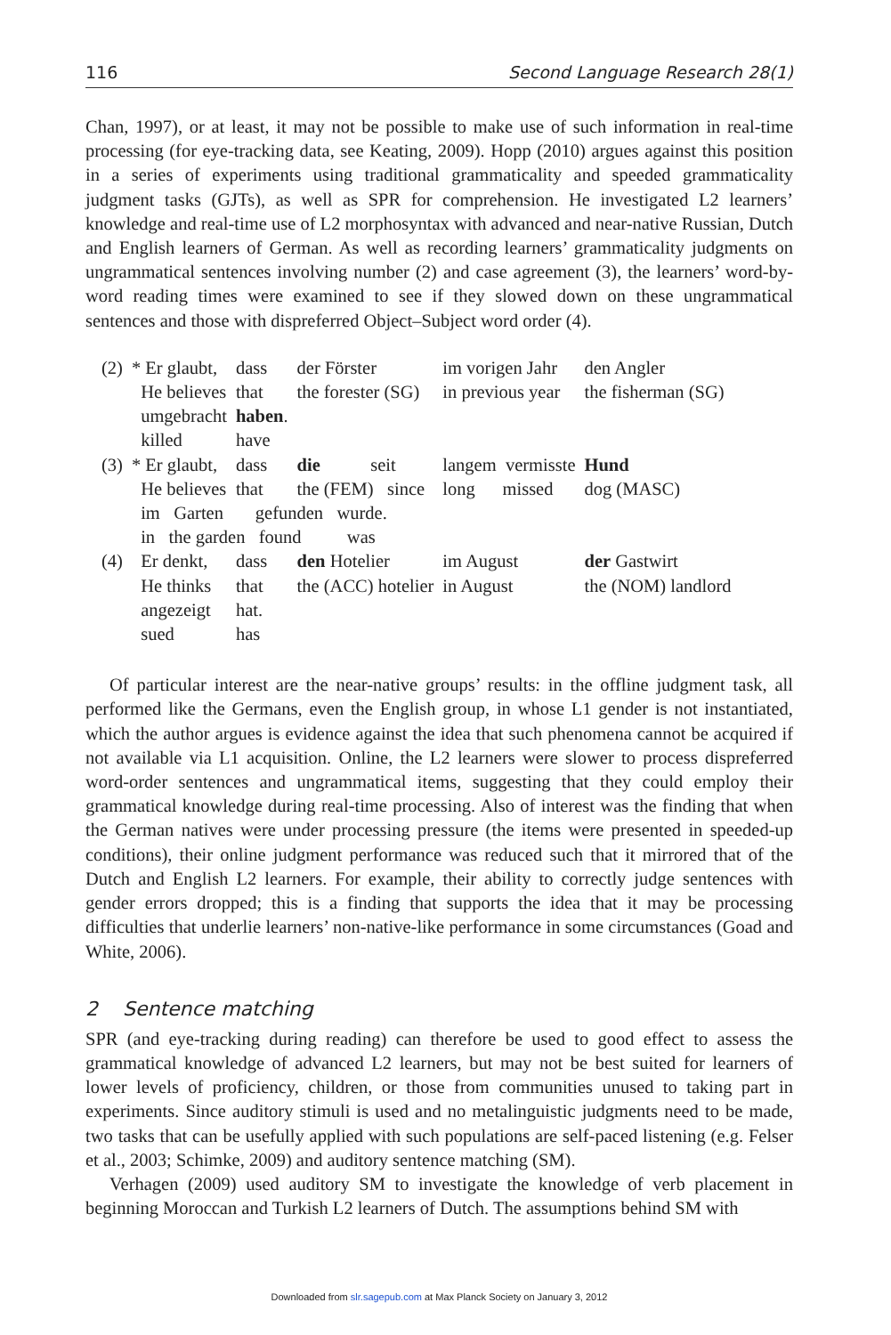116 Second Language Research 28(1)
Chan, 1997), or at least, it may not be possible to make use of such information in real-time processing (for eye-tracking data, see Keating, 2009). Hopp (2010) argues against this position in a series of experiments using traditional grammaticality and speeded grammaticality judgment tasks (GJTs), as well as SPR for comprehension. He investigated L2 learners’ knowledge and real-time use of L2 morphosyntax with advanced and near-native Russian, Dutch and English learners of German. As well as recording learners’ grammaticality judgments on ungrammatical sentences involving number (2) and case agreement (3), the learners’ word-by-word reading times were examined to see if they slowed down on these ungrammatical sentences and those with dispreferred Object–Subject word order (4).
| (2) | * Er glaubt, | dass | der Förster | im vorigen Jahr | den Angler |
| | He believes | that | the forester (SG) | in previous year | the fisherman (SG) |
| | umgebracht | haben . | | | |
| | killed | have | | | |
| (3) | * Er glaubt, | dass | die seit | langem vermisste | Hund |
| | He believes | that | the (FEM) since | long missed | dog (MASC) |
| | im Garten gefunden wurde. | | | | |
| | in the garden found was | | | | |
| (4) | Er denkt, | dass | den Hotelier | im August | der Gastwirt |
| | He thinks | that | the (ACC) hotelier | in August | the (NOM) landlord |
| | angezeigt | hat. | | | |
| | sued | has | | | |
Of particular interest are the near-native groups’ results: in the offline judgment task, all performed like the Germans, even the English group, in whose L1 gender is not instantiated, which the author argues is evidence against the idea that such phenomena cannot be acquired if not available via L1 acquisition. Online, the L2 learners were slower to process dispreferred word-order sentences and ungrammatical items, suggesting that they could employ their grammatical knowledge during real-time processing. Also of interest was the finding that when the German natives were under processing pressure (the items were presented in speeded-up conditions), their online judgment performance was reduced such that it mirrored that of the Dutch and English L2 learners. For example, their ability to correctly judge sentences with gender errors dropped; this is a finding that supports the idea that it may be processing difficulties that underlie learners’ non-native-like performance in some circumstances (Goad and White, 2006).
2 Sentence matching
SPR (and eye-tracking during reading) can therefore be used to good effect to assess the grammatical knowledge of advanced L2 learners, but may not be best suited for learners of lower levels of proficiency, children, or those from communities unused to taking part in experiments. Since auditory stimuli is used and no metalinguistic judgments need to be made, two tasks that can be usefully applied with such populations are self-paced listening (e.g. Felser et al., 2003; Schimke, 2009) and auditory sentence matching (SM).
Verhagen (2009) used auditory SM to investigate the knowledge of verb placement in beginning Moroccan and Turkish L2 learners of Dutch. The assumptions behind SM with
Downloaded from slr.sagepub.com at Max Planck Society on January 3, 2012